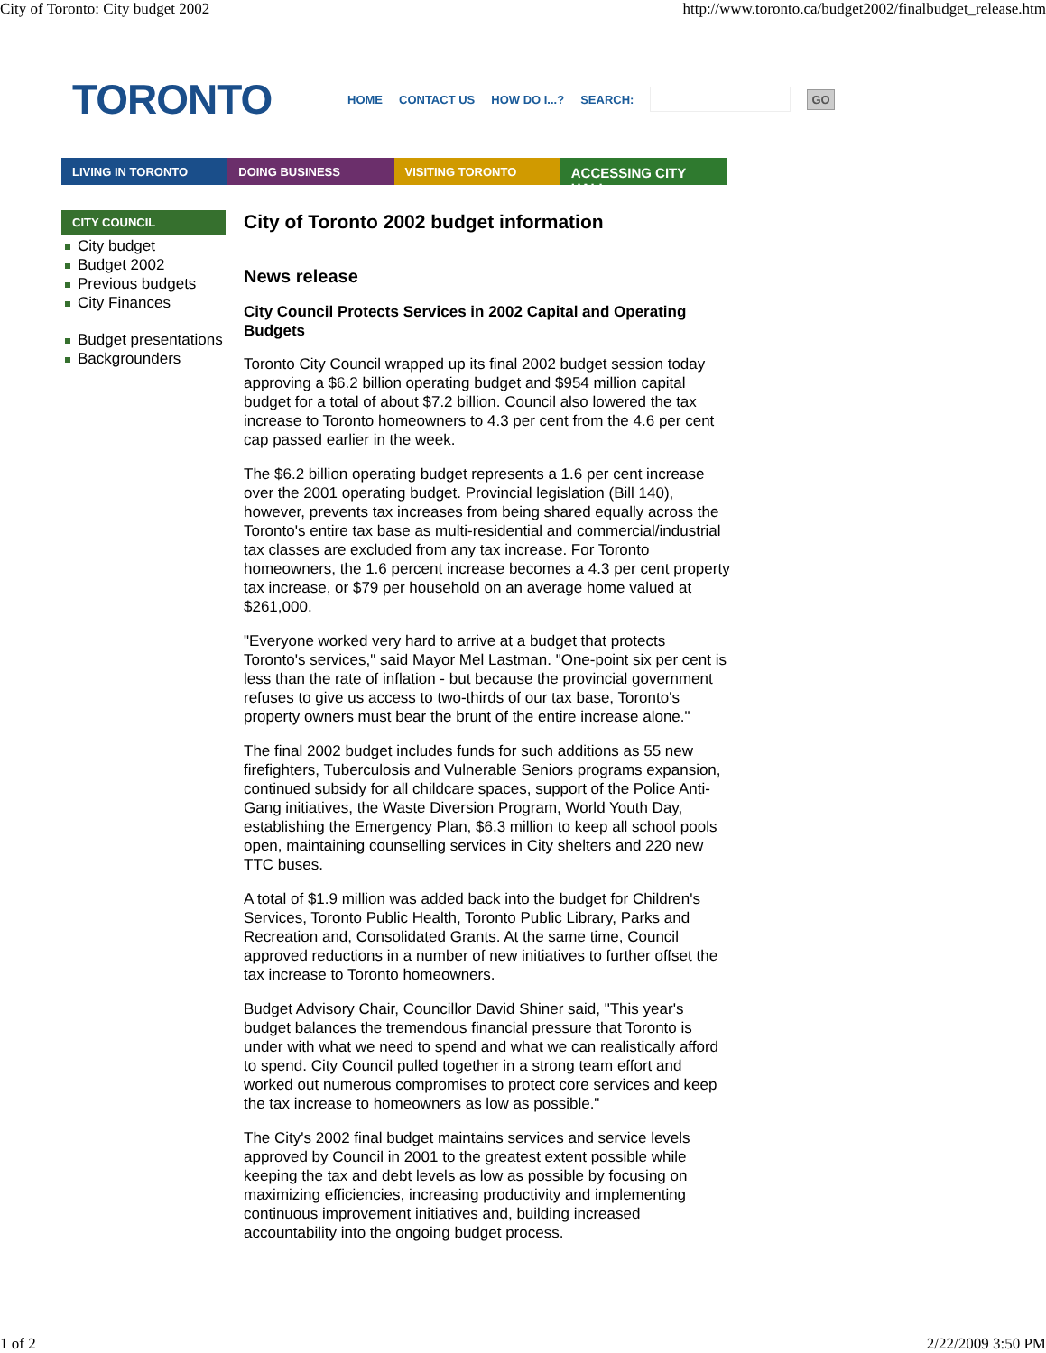City of Toronto: City budget 2002 http://www.toronto.ca/budget2002/finalbudget_release.htm
TORONTO
HOME CONTACT US HOW DO I...? SEARCH: GO
LIVING IN TORONTO DOING BUSINESS VISITING TORONTO
ACCESSING CITY HALL
CITY COUNCIL
City budget
Budget 2002
Previous budgets
City Finances
Budget presentations
Backgrounders
City of Toronto 2002 budget information
News release
City Council Protects Services in 2002 Capital and Operating Budgets
Toronto City Council wrapped up its final 2002 budget session today approving a $6.2 billion operating budget and $954 million capital budget for a total of about $7.2 billion. Council also lowered the tax increase to Toronto homeowners to 4.3 per cent from the 4.6 per cent cap passed earlier in the week.
The $6.2 billion operating budget represents a 1.6 per cent increase over the 2001 operating budget. Provincial legislation (Bill 140), however, prevents tax increases from being shared equally across the Toronto's entire tax base as multi-residential and commercial/industrial tax classes are excluded from any tax increase. For Toronto homeowners, the 1.6 percent increase becomes a 4.3 per cent property tax increase, or $79 per household on an average home valued at $261,000.
"Everyone worked very hard to arrive at a budget that protects Toronto's services," said Mayor Mel Lastman. "One-point six per cent is less than the rate of inflation - but because the provincial government refuses to give us access to two-thirds of our tax base, Toronto's property owners must bear the brunt of the entire increase alone."
The final 2002 budget includes funds for such additions as 55 new firefighters, Tuberculosis and Vulnerable Seniors programs expansion, continued subsidy for all childcare spaces, support of the Police Anti-Gang initiatives, the Waste Diversion Program, World Youth Day, establishing the Emergency Plan, $6.3 million to keep all school pools open, maintaining counselling services in City shelters and 220 new TTC buses.
A total of $1.9 million was added back into the budget for Children's Services, Toronto Public Health, Toronto Public Library, Parks and Recreation and, Consolidated Grants. At the same time, Council approved reductions in a number of new initiatives to further offset the tax increase to Toronto homeowners.
Budget Advisory Chair, Councillor David Shiner said, "This year's budget balances the tremendous financial pressure that Toronto is under with what we need to spend and what we can realistically afford to spend. City Council pulled together in a strong team effort and worked out numerous compromises to protect core services and keep the tax increase to homeowners as low as possible."
The City's 2002 final budget maintains services and service levels approved by Council in 2001 to the greatest extent possible while keeping the tax and debt levels as low as possible by focusing on maximizing efficiencies, increasing productivity and implementing continuous improvement initiatives and, building increased accountability into the ongoing budget process.
1 of 2 2/22/2009 3:50 PM